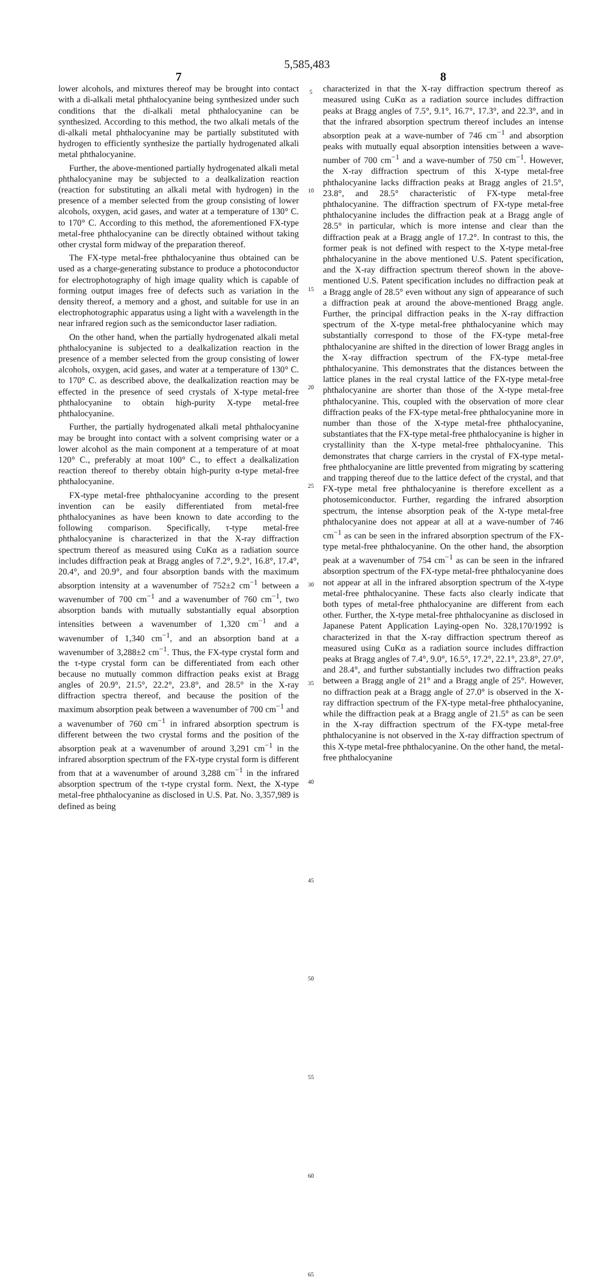5,585,483
7
lower alcohols, and mixtures thereof may be brought into contact with a di-alkali metal phthalocyanine being synthesized under such conditions that the di-alkali metal phthalocyanine can be synthesized. According to this method, the two alkali metals of the di-alkali metal phthalocyanine may be partially substituted with hydrogen to efficiently synthesize the partially hydrogenated alkali metal phthalocyanine.
Further, the above-mentioned partially hydrogenated alkali metal phthalocyanine may be subjected to a dealkalization reaction (reaction for substituting an alkali metal with hydrogen) in the presence of a member selected from the group consisting of lower alcohols, oxygen, acid gases, and water at a temperature of 130° C. to 170° C. According to this method, the aforementioned FX-type metal-free phthalocyanine can be directly obtained without taking other crystal form midway of the preparation thereof.
The FX-type metal-free phthalocyanine thus obtained can be used as a charge-generating substance to produce a photoconductor for electrophotography of high image quality which is capable of forming output images free of defects such as variation in the density thereof, a memory and a ghost, and suitable for use in an electrophotographic apparatus using a light with a wavelength in the near infrared region such as the semiconductor laser radiation.
On the other hand, when the partially hydrogenated alkali metal phthalocyanine is subjected to a dealkalization reaction in the presence of a member selected from the group consisting of lower alcohols, oxygen, acid gases, and water at a temperature of 130° C. to 170° C. as described above, the dealkalization reaction may be effected in the presence of seed crystals of X-type metal-free phthalocyanine to obtain high-purity X-type metal-free phthalocyanine.
Further, the partially hydrogenated alkali metal phthalocyanine may be brought into contact with a solvent comprising water or a lower alcohol as the main component at a temperature of at moat 120° C., preferably at moat 100° C., to effect a dealkalization reaction thereof to thereby obtain high-purity α-type metal-free phthalocyanine.
FX-type metal-free phthalocyanine according to the present invention can be easily differentiated from metal-free phthalocyanines as have been known to date according to the following comparison. Specifically, τ-type metal-free phthalocyanine is characterized in that the X-ray diffraction spectrum thereof as measured using CuKα as a radiation source includes diffraction peak at Bragg angles of 7.2°, 9.2°, 16.8°, 17.4°, 20.4°, and 20.9°, and four absorption bands with the maximum absorption intensity at a wavenumber of 752±2 cm<sup>−1</sup> between a wavenumber of 700 cm<sup>−1</sup> and a wavenumber of 760 cm<sup>−1</sup>, two absorption bands with mutually substantially equal absorption intensities between a wavenumber of 1,320 cm<sup>−1</sup> and a wavenumber of 1,340 cm<sup>−1</sup>, and an absorption band at a wavenumber of 3,288±2 cm<sup>−1</sup>. Thus, the FX-type crystal form and the τ-type crystal form can be differentiated from each other because no mutually common diffraction peaks exist at Bragg angles of 20.9°, 21.5°, 22.2°, 23.8°, and 28.5° in the X-ray diffraction spectra thereof, and because the position of the maximum absorption peak between a wavenumber of 700 cm<sup>−1</sup> and a wavenumber of 760 cm<sup>−1</sup> in infrared absorption spectrum is different between the two crystal forms and the position of the absorption peak at a wavenumber of around 3,291 cm<sup>−1</sup> in the infrared absorption spectrum of the FX-type crystal form is different from that at a wavenumber of around 3,288 cm<sup>−1</sup> in the infrared absorption spectrum of the τ-type crystal form. Next, the X-type metal-free phthalocyanine as disclosed in U.S. Pat. No. 3,357,989 is defined as being
5
10
15
20
25
30
35
40
45
50
55
60
65
8
characterized in that the X-ray diffraction spectrum thereof as measured using CuKα as a radiation source includes diffraction peaks at Bragg angles of 7.5°, 9.1°, 16.7°, 17.3°, and 22.3°, and in that the infrared absorption spectrum thereof includes an intense absorption peak at a wave-number of 746 cm<sup>−1</sup> and absorption peaks with mutually equal absorption intensities between a wave-number of 700 cm<sup>−1</sup> and a wave-number of 750 cm<sup>−1</sup>. However, the X-ray diffraction spectrum of this X-type metal-free phthalocyanine lacks diffraction peaks at Bragg angles of 21.5°, 23.8°, and 28.5° characteristic of FX-type metal-free phthalocyanine. The diffraction spectrum of FX-type metal-free phthalocyanine includes the diffraction peak at a Bragg angle of 28.5° in particular, which is more intense and clear than the diffraction peak at a Bragg angle of 17.2°. In contrast to this, the former peak is not defined with respect to the X-type metal-free phthalocyanine in the above mentioned U.S. Patent specification, and the X-ray diffraction spectrum thereof shown in the above-mentioned U.S. Patent specification includes no diffraction peak at a Bragg angle of 28.5° even without any sign of appearance of such a diffraction peak at around the above-mentioned Bragg angle. Further, the principal diffraction peaks in the X-ray diffraction spectrum of the X-type metal-free phthalocyanine which may substantially correspond to those of the FX-type metal-free phthalocyanine are shifted in the direction of lower Bragg angles in the X-ray diffraction spectrum of the FX-type metal-free phthalocyanine. This demonstrates that the distances between the lattice planes in the real crystal lattice of the FX-type metal-free phthalocyanine are shorter than those of the X-type metal-free phthalocyanine. This, coupled with the observation of more clear diffraction peaks of the FX-type metal-free phthalocyanine more in number than those of the X-type metal-free phthalocyanine, substantiates that the FX-type metal-free phthalocyanine is higher in crystallinity than the X-type metal-free phthalocyanine. This demonstrates that charge carriers in the crystal of FX-type metal-free phthalocyanine are little prevented from migrating by scattering and trapping thereof due to the lattice defect of the crystal, and that FX-type metal free phthalocyanine is therefore excellent as a photosemiconductor. Further, regarding the infrared absorption spectrum, the intense absorption peak of the X-type metal-free phthalocyanine does not appear at all at a wave-number of 746 cm<sup>−1</sup> as can be seen in the infrared absorption spectrum of the FX-type metal-free phthalocyanine. On the other hand, the absorption peak at a wavenumber of 754 cm<sup>−1</sup> as can be seen in the infrared absorption spectrum of the FX-type metal-free phthalocyanine does not appear at all in the infrared absorption spectrum of the X-type metal-free phthalocyanine. These facts also clearly indicate that both types of metal-free phthalocyanine are different from each other. Further, the X-type metal-free phthalocyanine as disclosed in Japanese Patent Application Laying-open No. 328,170/1992 is characterized in that the X-ray diffraction spectrum thereof as measured using CuKα as a radiation source includes diffraction peaks at Bragg angles of 7.4°, 9.0°, 16.5°, 17.2°, 22.1°, 23.8°, 27.0°, and 28.4°, and further substantially includes two diffraction peaks between a Bragg angle of 21° and a Bragg angle of 25°. However, no diffraction peak at a Bragg angle of 27.0° is observed in the X-ray diffraction spectrum of the FX-type metal-free phthalocyanine, while the diffraction peak at a Bragg angle of 21.5° as can be seen in the X-ray diffraction spectrum of the FX-type metal-free phthalocyanine is not observed in the X-ray diffraction spectrum of this X-type metal-free phthalocyanine. On the other hand, the metal-free phthalocyanine